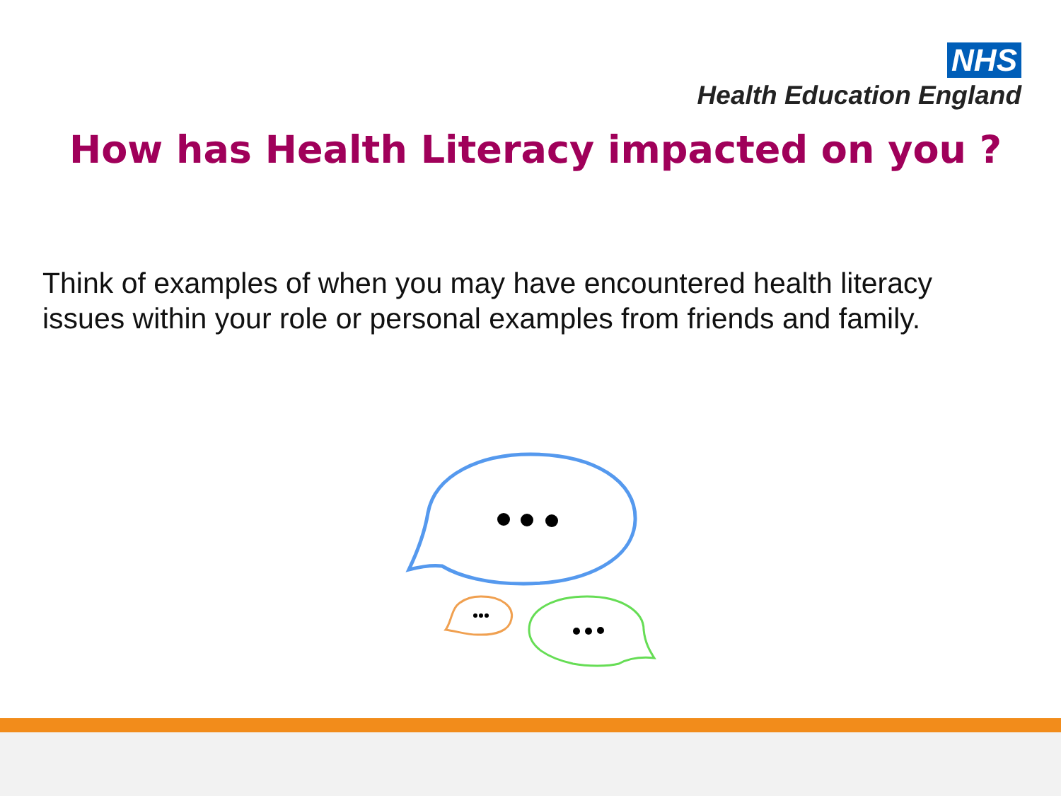NHS
Health Education England
How has Health Literacy impacted on you ?
Think of examples of when you may have encountered health literacy issues within your role or personal examples from friends and family.